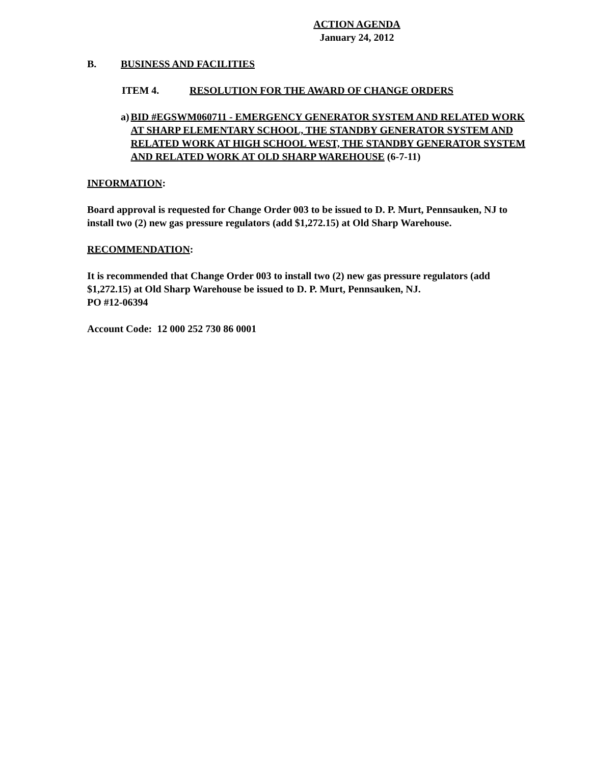ACTION AGENDA
January 24, 2012
B. BUSINESS AND FACILITIES
ITEM 4. RESOLUTION FOR THE AWARD OF CHANGE ORDERS
a) BID #EGSWM060711 - EMERGENCY GENERATOR SYSTEM AND RELATED WORK AT SHARP ELEMENTARY SCHOOL, THE STANDBY GENERATOR SYSTEM AND RELATED WORK AT HIGH SCHOOL WEST, THE STANDBY GENERATOR SYSTEM AND RELATED WORK AT OLD SHARP WAREHOUSE (6-7-11)
INFORMATION:
Board approval is requested for Change Order 003 to be issued to D. P. Murt, Pennsauken, NJ to install two (2) new gas pressure regulators (add $1,272.15) at Old Sharp Warehouse.
RECOMMENDATION:
It is recommended that Change Order 003 to install two (2) new gas pressure regulators (add $1,272.15) at Old Sharp Warehouse be issued to D. P. Murt, Pennsauken, NJ.
PO #12-06394
Account Code: 12 000 252 730 86 0001